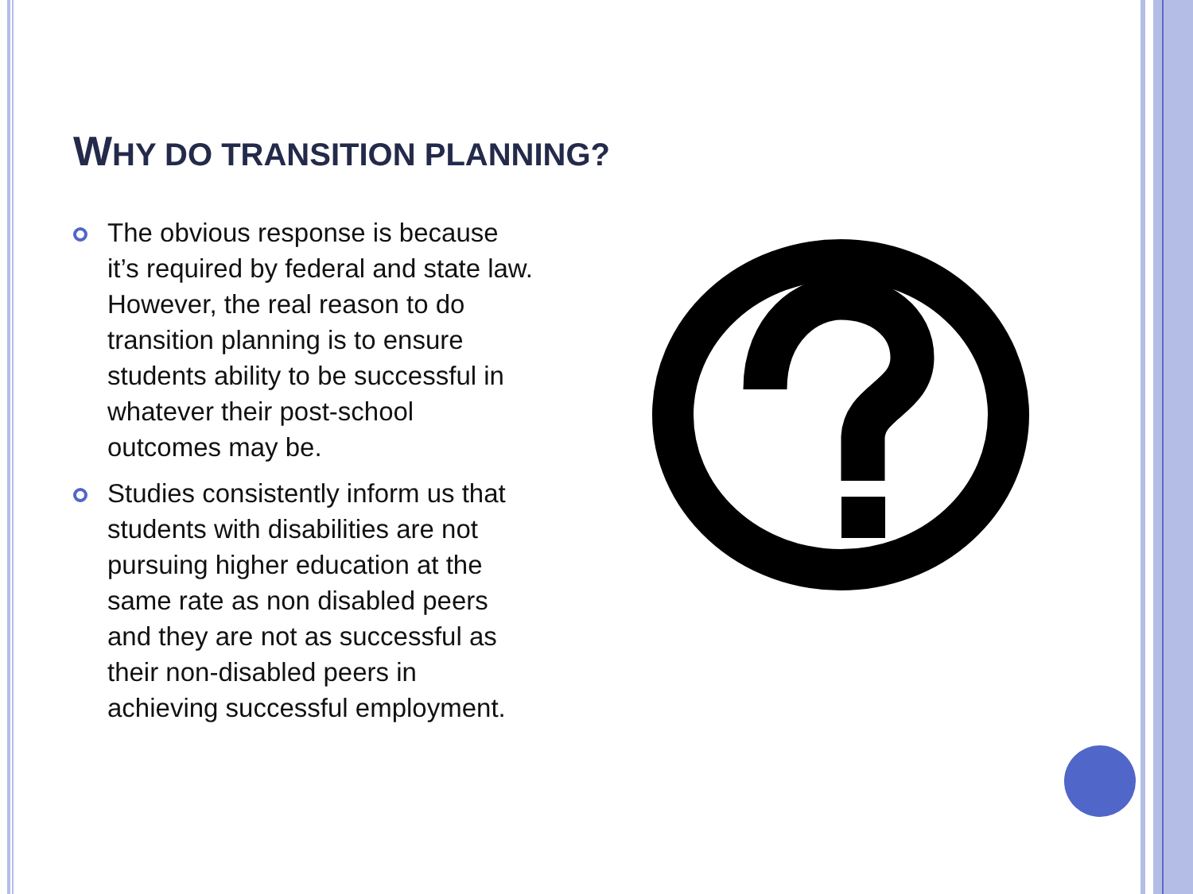WHY DO TRANSITION PLANNING?
The obvious response is because it’s required by federal and state law. However, the real reason to do transition planning is to ensure students ability to be successful in whatever their post-school outcomes may be.
Studies consistently inform us that students with disabilities are not pursuing higher education at the same rate as non disabled peers and they are not as successful as their non-disabled peers in achieving successful employment.